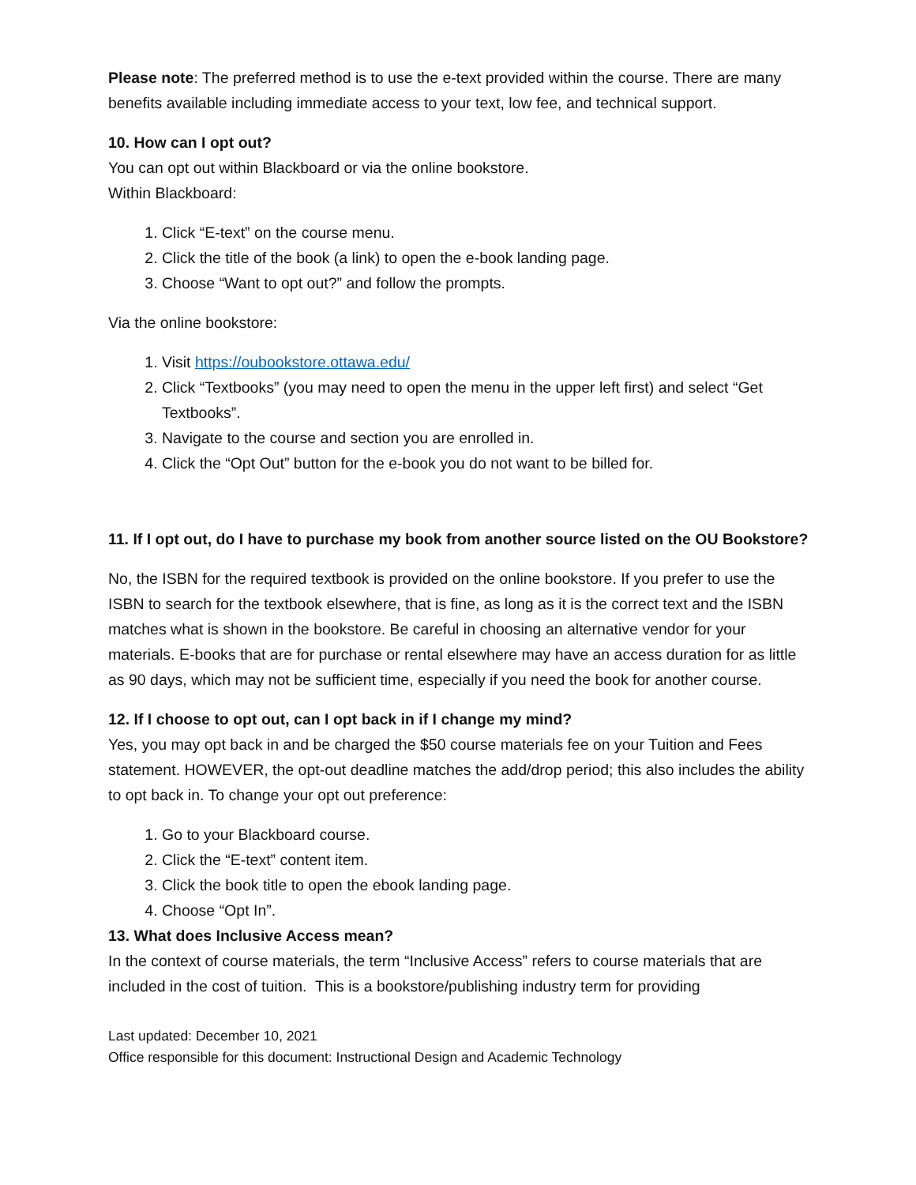Please note: The preferred method is to use the e-text provided within the course. There are many benefits available including immediate access to your text, low fee, and technical support.
10. How can I opt out?
You can opt out within Blackboard or via the online bookstore.
Within Blackboard:
1. Click “E-text” on the course menu.
2. Click the title of the book (a link) to open the e-book landing page.
3. Choose “Want to opt out?” and follow the prompts.
Via the online bookstore:
1. Visit https://oubookstore.ottawa.edu/
2. Click “Textbooks” (you may need to open the menu in the upper left first) and select “Get Textbooks”.
3. Navigate to the course and section you are enrolled in.
4. Click the “Opt Out” button for the e-book you do not want to be billed for.
11. If I opt out, do I have to purchase my book from another source listed on the OU Bookstore?
No, the ISBN for the required textbook is provided on the online bookstore. If you prefer to use the ISBN to search for the textbook elsewhere, that is fine, as long as it is the correct text and the ISBN matches what is shown in the bookstore. Be careful in choosing an alternative vendor for your materials. E-books that are for purchase or rental elsewhere may have an access duration for as little as 90 days, which may not be sufficient time, especially if you need the book for another course.
12. If I choose to opt out, can I opt back in if I change my mind?
Yes, you may opt back in and be charged the $50 course materials fee on your Tuition and Fees statement. HOWEVER, the opt-out deadline matches the add/drop period; this also includes the ability to opt back in. To change your opt out preference:
1. Go to your Blackboard course.
2. Click the “E-text” content item.
3. Click the book title to open the ebook landing page.
4. Choose “Opt In”.
13. What does Inclusive Access mean?
In the context of course materials, the term “Inclusive Access” refers to course materials that are included in the cost of tuition. This is a bookstore/publishing industry term for providing
Last updated: December 10, 2021
Office responsible for this document: Instructional Design and Academic Technology